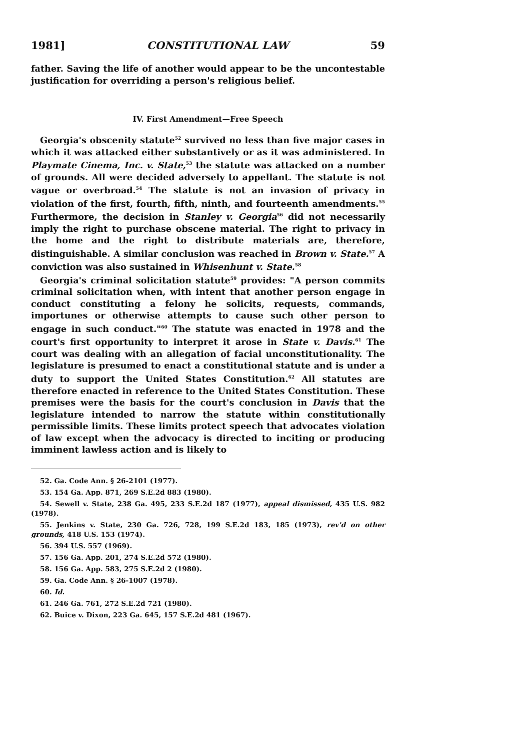1981] CONSTITUTIONAL LAW 59
father. Saving the life of another would appear to be the uncontestable justification for overriding a person's religious belief.
IV. First Amendment—Free Speech
Georgia's obscenity statute<sup>52</sup> survived no less than five major cases in which it was attacked either substantively or as it was administered. In Playmate Cinema, Inc. v. State,<sup>53</sup> the statute was attacked on a number of grounds. All were decided adversely to appellant. The statute is not vague or overbroad.<sup>54</sup> The statute is not an invasion of privacy in violation of the first, fourth, fifth, ninth, and fourteenth amendments.<sup>55</sup> Furthermore, the decision in Stanley v. Georgia<sup>56</sup> did not necessarily imply the right to purchase obscene material. The right to privacy in the home and the right to distribute materials are, therefore, distinguishable. A similar conclusion was reached in Brown v. State.<sup>57</sup> A conviction was also sustained in Whisenhunt v. State.<sup>58</sup>
Georgia's criminal solicitation statute<sup>59</sup> provides: "A person commits criminal solicitation when, with intent that another person engage in conduct constituting a felony he solicits, requests, commands, importunes or otherwise attempts to cause such other person to engage in such conduct."<sup>60</sup> The statute was enacted in 1978 and the court's first opportunity to interpret it arose in State v. Davis.<sup>61</sup> The court was dealing with an allegation of facial unconstitutionality. The legislature is presumed to enact a constitutional statute and is under a duty to support the United States Constitution.<sup>62</sup> All statutes are therefore enacted in reference to the United States Constitution. These premises were the basis for the court's conclusion in Davis that the legislature intended to narrow the statute within constitutionally permissible limits. These limits protect speech that advocates violation of law except when the advocacy is directed to inciting or producing imminent lawless action and is likely to
52. Ga. Code Ann. § 26-2101 (1977).
53. 154 Ga. App. 871, 269 S.E.2d 883 (1980).
54. Sewell v. State, 238 Ga. 495, 233 S.E.2d 187 (1977), appeal dismissed, 435 U.S. 982 (1978).
55. Jenkins v. State, 230 Ga. 726, 728, 199 S.E.2d 183, 185 (1973), rev'd on other grounds, 418 U.S. 153 (1974).
56. 394 U.S. 557 (1969).
57. 156 Ga. App. 201, 274 S.E.2d 572 (1980).
58. 156 Ga. App. 583, 275 S.E.2d 2 (1980).
59. Ga. Code Ann. § 26-1007 (1978).
60. Id.
61. 246 Ga. 761, 272 S.E.2d 721 (1980).
62. Buice v. Dixon, 223 Ga. 645, 157 S.E.2d 481 (1967).